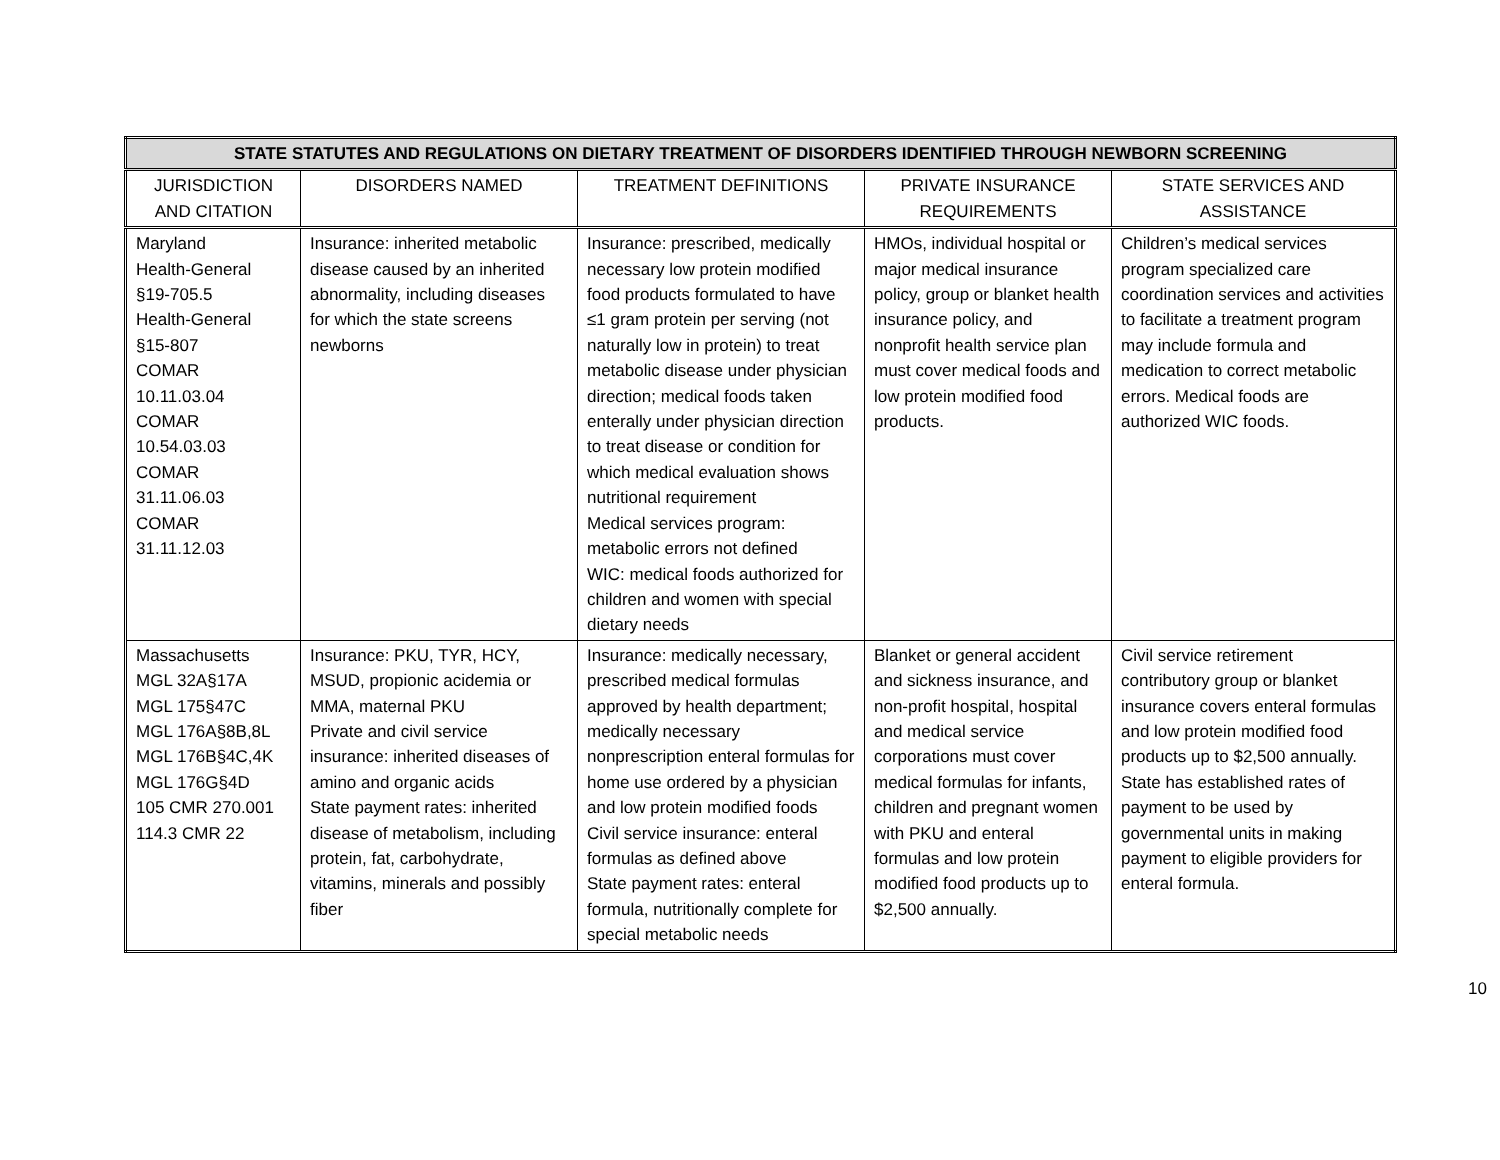| STATE STATUTES AND REGULATIONS ON DIETARY TREATMENT OF DISORDERS IDENTIFIED THROUGH NEWBORN SCREENING | | | | |
| --- | --- | --- | --- | --- |
| JURISDICTION AND CITATION | DISORDERS NAMED | TREATMENT DEFINITIONS | PRIVATE INSURANCE REQUIREMENTS | STATE SERVICES AND ASSISTANCE |
| Maryland Health-General §19-705.5 Health-General §15-807 COMAR 10.11.03.04 COMAR 10.54.03.03 COMAR 31.11.06.03 COMAR 31.11.12.03 | Insurance: inherited metabolic disease caused by an inherited abnormality, including diseases for which the state screens newborns | Insurance: prescribed, medically necessary low protein modified food products formulated to have ≤1 gram protein per serving (not naturally low in protein) to treat metabolic disease under physician direction; medical foods taken enterally under physician direction to treat disease or condition for which medical evaluation shows nutritional requirement Medical services program: metabolic errors not defined WIC: medical foods authorized for children and women with special dietary needs | HMOs, individual hospital or major medical insurance policy, group or blanket health insurance policy, and nonprofit health service plan must cover medical foods and low protein modified food products. | Children’s medical services program specialized care coordination services and activities to facilitate a treatment program may include formula and medication to correct metabolic errors. Medical foods are authorized WIC foods. |
| Massachusetts MGL 32A§17A MGL 175§47C MGL 176A§8B,8L MGL 176B§4C,4K MGL 176G§4D 105 CMR 270.001 114.3 CMR 22 | Insurance: PKU, TYR, HCY, MSUD, propionic acidemia or MMA, maternal PKU Private and civil service insurance: inherited diseases of amino and organic acids State payment rates: inherited disease of metabolism, including protein, fat, carbohydrate, vitamins, minerals and possibly fiber | Insurance: medically necessary, prescribed medical formulas approved by health department; medically necessary nonprescription enteral formulas for home use ordered by a physician and low protein modified foods Civil service insurance: enteral formulas as defined above State payment rates: enteral formula, nutritionally complete for special metabolic needs | Blanket or general accident and sickness insurance, and non-profit hospital, hospital and medical service corporations must cover medical formulas for infants, children and pregnant women with PKU and enteral formulas and low protein modified food products up to $2,500 annually. | Civil service retirement contributory group or blanket insurance covers enteral formulas and low protein modified food products up to $2,500 annually. State has established rates of payment to be used by governmental units in making payment to eligible providers for enteral formula. |
10